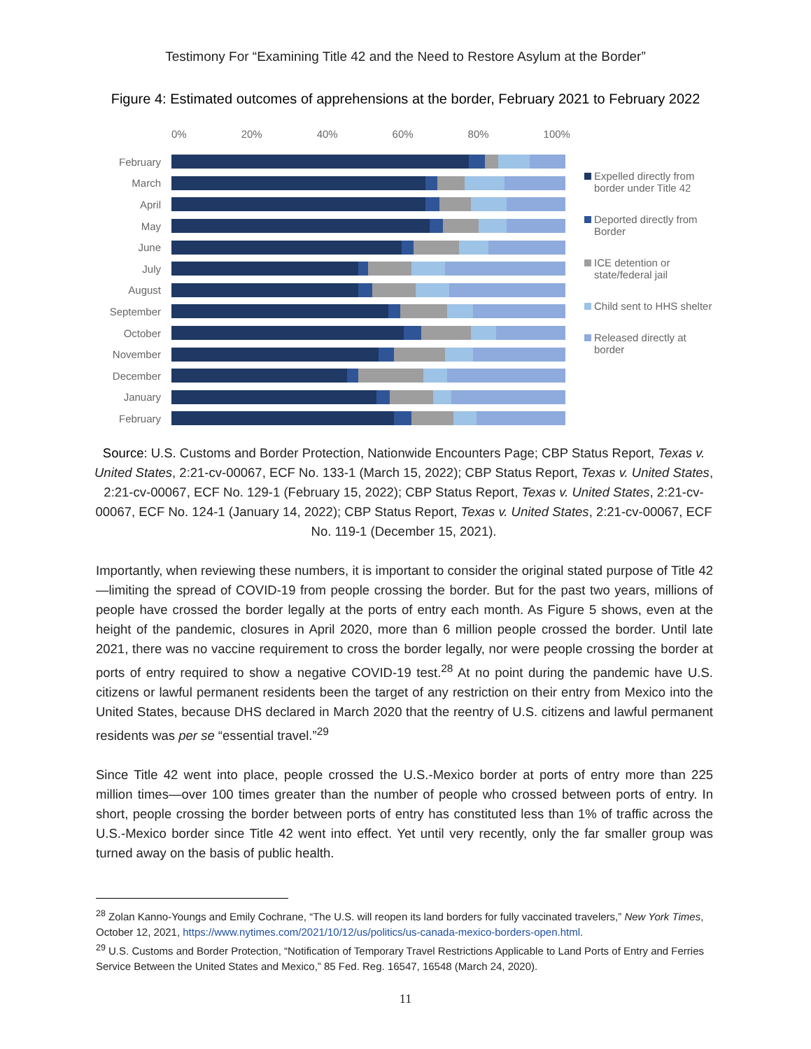Testimony For “Examining Title 42 and the Need to Restore Asylum at the Border”
Figure 4: Estimated outcomes of apprehensions at the border, February 2021 to February 2022
0% 20% 40% 60% 80% 100%
February
March
April
May
June
July
August
September
October
November
December
January
February
Expelled directly from border under Title 42
Deported directly from Border
ICE detention or state/federal jail
Child sent to HHS shelter
Released directly at border
Source: U.S. Customs and Border Protection, Nationwide Encounters Page; CBP Status Report, Texas v. United States, 2:21-cv-00067, ECF No. 133-1 (March 15, 2022); CBP Status Report, Texas v. United States, 2:21-cv-00067, ECF No. 129-1 (February 15, 2022); CBP Status Report, Texas v. United States, 2:21-cv-00067, ECF No. 124-1 (January 14, 2022); CBP Status Report, Texas v. United States, 2:21-cv-00067, ECF No. 119-1 (December 15, 2021).
Importantly, when reviewing these numbers, it is important to consider the original stated purpose of Title 42—limiting the spread of COVID-19 from people crossing the border. But for the past two years, millions of people have crossed the border legally at the ports of entry each month. As Figure 5 shows, even at the height of the pandemic, closures in April 2020, more than 6 million people crossed the border. Until late 2021, there was no vaccine requirement to cross the border legally, nor were people crossing the border at ports of entry required to show a negative COVID-19 test.<sup>28</sup> At no point during the pandemic have U.S. citizens or lawful permanent residents been the target of any restriction on their entry from Mexico into the United States, because DHS declared in March 2020 that the reentry of U.S. citizens and lawful permanent residents was per se “essential travel.”<sup>29</sup>
Since Title 42 went into place, people crossed the U.S.-Mexico border at ports of entry more than 225 million times—over 100 times greater than the number of people who crossed between ports of entry. In short, people crossing the border between ports of entry has constituted less than 1% of traffic across the U.S.-Mexico border since Title 42 went into effect. Yet until very recently, only the far smaller group was turned away on the basis of public health.
<sup>28</sup> Zolan Kanno-Youngs and Emily Cochrane, “The U.S. will reopen its land borders for fully vaccinated travelers,” New York Times, October 12, 2021, https://www.nytimes.com/2021/10/12/us/politics/us-canada-mexico-borders-open.html.
<sup>29</sup> U.S. Customs and Border Protection, “Notification of Temporary Travel Restrictions Applicable to Land Ports of Entry and Ferries Service Between the United States and Mexico,” 85 Fed. Reg. 16547, 16548 (March 24, 2020).
11